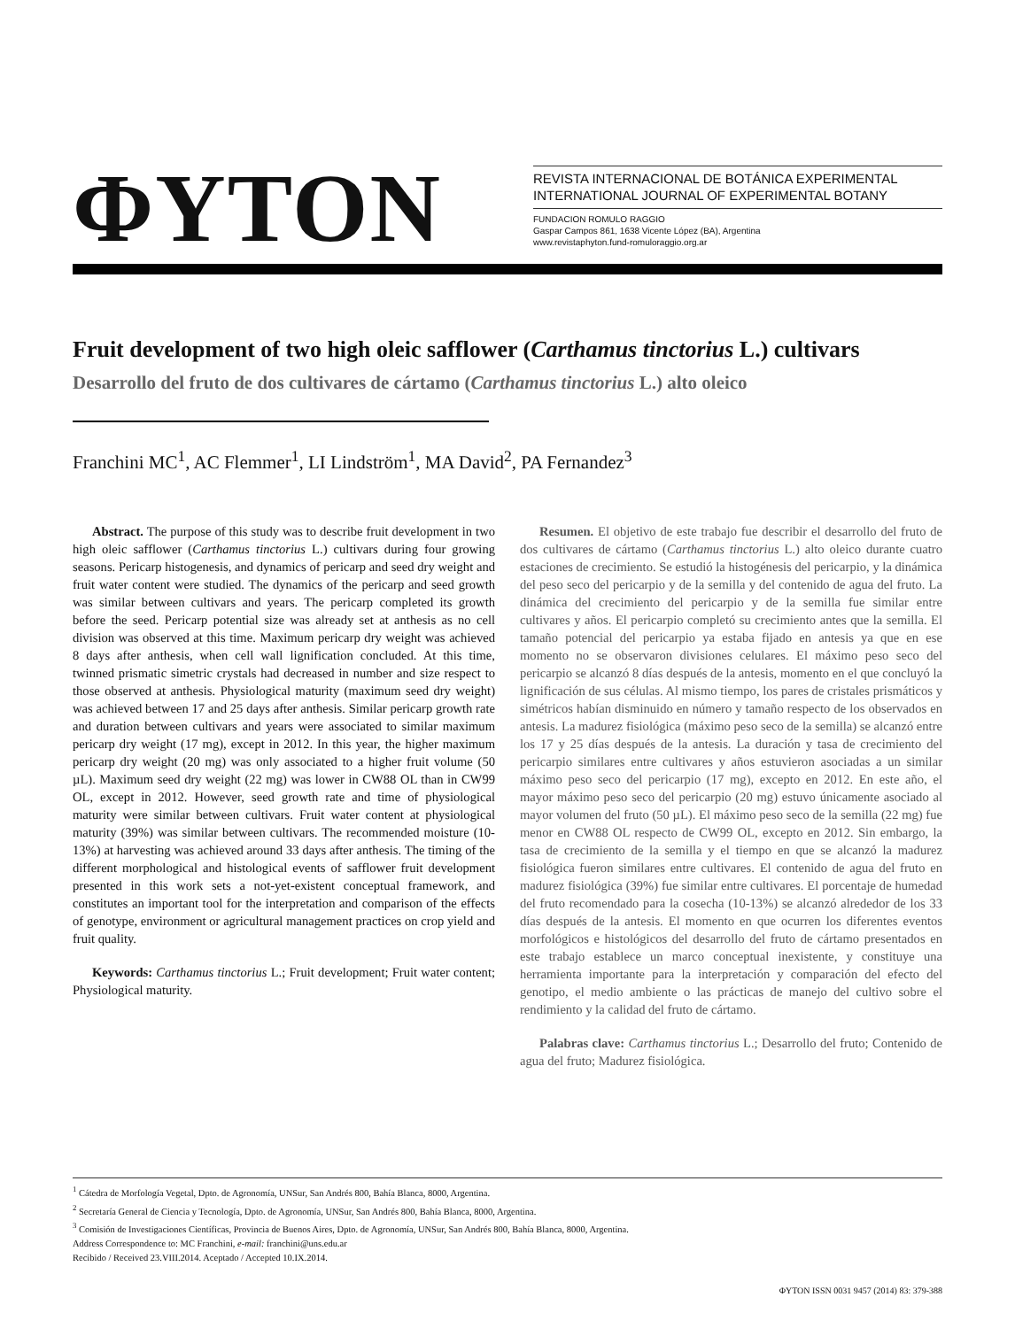ΦYTON
REVISTA INTERNACIONAL DE BOTÁNICA EXPERIMENTAL
INTERNATIONAL JOURNAL OF EXPERIMENTAL BOTANY
FUNDACION ROMULO RAGGIO
Gaspar Campos 861, 1638 Vicente López (BA), Argentina
www.revistaphyton.fund-romuloraggio.org.ar
Fruit development of two high oleic safflower (Carthamus tinctorius L.) cultivars
Desarrollo del fruto de dos cultivares de cártamo (Carthamus tinctorius L.) alto oleico
Franchini MC<sup>1</sup>, AC Flemmer<sup>1</sup>, LI Lindström<sup>1</sup>, MA David<sup>2</sup>, PA Fernandez<sup>3</sup>
Abstract. The purpose of this study was to describe fruit development in two high oleic safflower (Carthamus tinctorius L.) cultivars during four growing seasons. Pericarp histogenesis, and dynamics of pericarp and seed dry weight and fruit water content were studied. The dynamics of the pericarp and seed growth was similar between cultivars and years. The pericarp completed its growth before the seed. Pericarp potential size was already set at anthesis as no cell division was observed at this time. Maximum pericarp dry weight was achieved 8 days after anthesis, when cell wall lignification concluded. At this time, twinned prismatic simetric crystals had decreased in number and size respect to those observed at anthesis. Physiological maturity (maximum seed dry weight) was achieved between 17 and 25 days after anthesis. Similar pericarp growth rate and duration between cultivars and years were associated to similar maximum pericarp dry weight (17 mg), except in 2012. In this year, the higher maximum pericarp dry weight (20 mg) was only associated to a higher fruit volume (50 µL). Maximum seed dry weight (22 mg) was lower in CW88 OL than in CW99 OL, except in 2012. However, seed growth rate and time of physiological maturity were similar between cultivars. Fruit water content at physiological maturity (39%) was similar between cultivars. The recommended moisture (10-13%) at harvesting was achieved around 33 days after anthesis. The timing of the different morphological and histological events of safflower fruit development presented in this work sets a not-yet-existent conceptual framework, and constitutes an important tool for the interpretation and comparison of the effects of genotype, environment or agricultural management practices on crop yield and fruit quality.
Keywords: Carthamus tinctorius L.; Fruit development; Fruit water content; Physiological maturity.
Resumen. El objetivo de este trabajo fue describir el desarrollo del fruto de dos cultivares de cártamo (Carthamus tinctorius L.) alto oleico durante cuatro estaciones de crecimiento. Se estudió la histogénesis del pericarpio, y la dinámica del peso seco del pericarpio y de la semilla y del contenido de agua del fruto. La dinámica del crecimiento del pericarpio y de la semilla fue similar entre cultivares y años. El pericarpio completó su crecimiento antes que la semilla. El tamaño potencial del pericarpio ya estaba fijado en antesis ya que en ese momento no se observaron divisiones celulares. El máximo peso seco del pericarpio se alcanzó 8 días después de la antesis, momento en el que concluyó la lignificación de sus células. Al mismo tiempo, los pares de cristales prismáticos y simétricos habían disminuido en número y tamaño respecto de los observados en antesis. La madurez fisiológica (máximo peso seco de la semilla) se alcanzó entre los 17 y 25 días después de la antesis. La duración y tasa de crecimiento del pericarpio similares entre cultivares y años estuvieron asociadas a un similar máximo peso seco del pericarpio (17 mg), excepto en 2012. En este año, el mayor máximo peso seco del pericarpio (20 mg) estuvo únicamente asociado al mayor volumen del fruto (50 µL). El máximo peso seco de la semilla (22 mg) fue menor en CW88 OL respecto de CW99 OL, excepto en 2012. Sin embargo, la tasa de crecimiento de la semilla y el tiempo en que se alcanzó la madurez fisiológica fueron similares entre cultivares. El contenido de agua del fruto en madurez fisiológica (39%) fue similar entre cultivares. El porcentaje de humedad del fruto recomendado para la cosecha (10-13%) se alcanzó alrededor de los 33 días después de la antesis. El momento en que ocurren los diferentes eventos morfológicos e histológicos del desarrollo del fruto de cártamo presentados en este trabajo establece un marco conceptual inexistente, y constituye una herramienta importante para la interpretación y comparación del efecto del genotipo, el medio ambiente o las prácticas de manejo del cultivo sobre el rendimiento y la calidad del fruto de cártamo.
Palabras clave: Carthamus tinctorius L.; Desarrollo del fruto; Contenido de agua del fruto; Madurez fisiológica.
<sup>1</sup> Cátedra de Morfología Vegetal, Dpto. de Agronomía, UNSur, San Andrés 800, Bahía Blanca, 8000, Argentina.
<sup>2</sup> Secretaría General de Ciencia y Tecnología, Dpto. de Agronomía, UNSur, San Andrés 800, Bahía Blanca, 8000, Argentina.
<sup>3</sup> Comisión de Investigaciones Científicas, Provincia de Buenos Aires, Dpto. de Agronomía, UNSur, San Andrés 800, Bahía Blanca, 8000, Argentina.
Address Correspondence to: MC Franchini, e-mail: franchini@uns.edu.ar
Recibido / Received 23.VIII.2014. Aceptado / Accepted 10.IX.2014.
ΦYTON ISSN 0031 9457 (2014) 83: 379-388